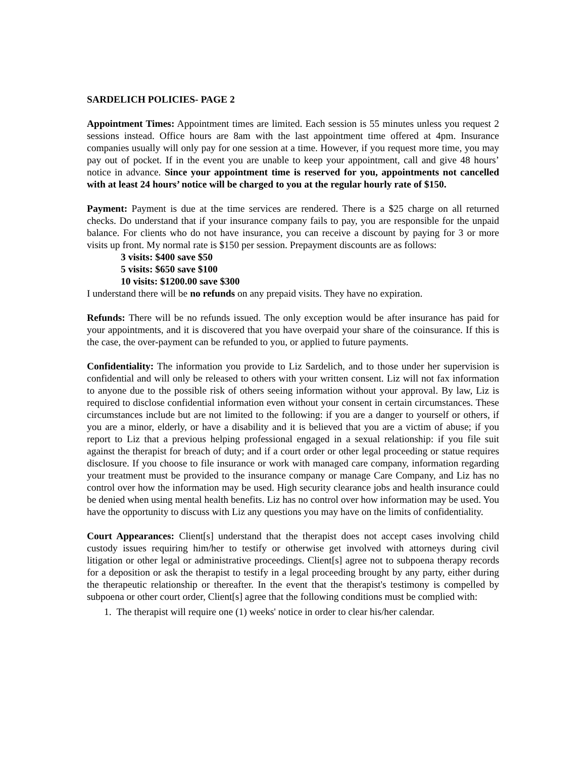SARDELICH POLICIES- PAGE 2
Appointment Times: Appointment times are limited. Each session is 55 minutes unless you request 2 sessions instead. Office hours are 8am with the last appointment time offered at 4pm. Insurance companies usually will only pay for one session at a time. However, if you request more time, you may pay out of pocket. If in the event you are unable to keep your appointment, call and give 48 hours’ notice in advance. Since your appointment time is reserved for you, appointments not cancelled with at least 24 hours’ notice will be charged to you at the regular hourly rate of $150.
Payment: Payment is due at the time services are rendered. There is a $25 charge on all returned checks. Do understand that if your insurance company fails to pay, you are responsible for the unpaid balance. For clients who do not have insurance, you can receive a discount by paying for 3 or more visits up front. My normal rate is $150 per session. Prepayment discounts are as follows:
3 visits: $400 save $50
5 visits: $650 save $100
10 visits: $1200.00 save $300
I understand there will be no refunds on any prepaid visits. They have no expiration.
Refunds: There will be no refunds issued. The only exception would be after insurance has paid for your appointments, and it is discovered that you have overpaid your share of the coinsurance. If this is the case, the over-payment can be refunded to you, or applied to future payments.
Confidentiality: The information you provide to Liz Sardelich, and to those under her supervision is confidential and will only be released to others with your written consent. Liz will not fax information to anyone due to the possible risk of others seeing information without your approval. By law, Liz is required to disclose confidential information even without your consent in certain circumstances. These circumstances include but are not limited to the following: if you are a danger to yourself or others, if you are a minor, elderly, or have a disability and it is believed that you are a victim of abuse; if you report to Liz that a previous helping professional engaged in a sexual relationship: if you file suit against the therapist for breach of duty; and if a court order or other legal proceeding or statue requires disclosure. If you choose to file insurance or work with managed care company, information regarding your treatment must be provided to the insurance company or manage Care Company, and Liz has no control over how the information may be used. High security clearance jobs and health insurance could be denied when using mental health benefits. Liz has no control over how information may be used. You have the opportunity to discuss with Liz any questions you may have on the limits of confidentiality.
Court Appearances: Client[s] understand that the therapist does not accept cases involving child custody issues requiring him/her to testify or otherwise get involved with attorneys during civil litigation or other legal or administrative proceedings. Client[s] agree not to subpoena therapy records for a deposition or ask the therapist to testify in a legal proceeding brought by any party, either during the therapeutic relationship or thereafter. In the event that the therapist's testimony is compelled by subpoena or other court order, Client[s] agree that the following conditions must be complied with:
1. The therapist will require one (1) weeks' notice in order to clear his/her calendar.